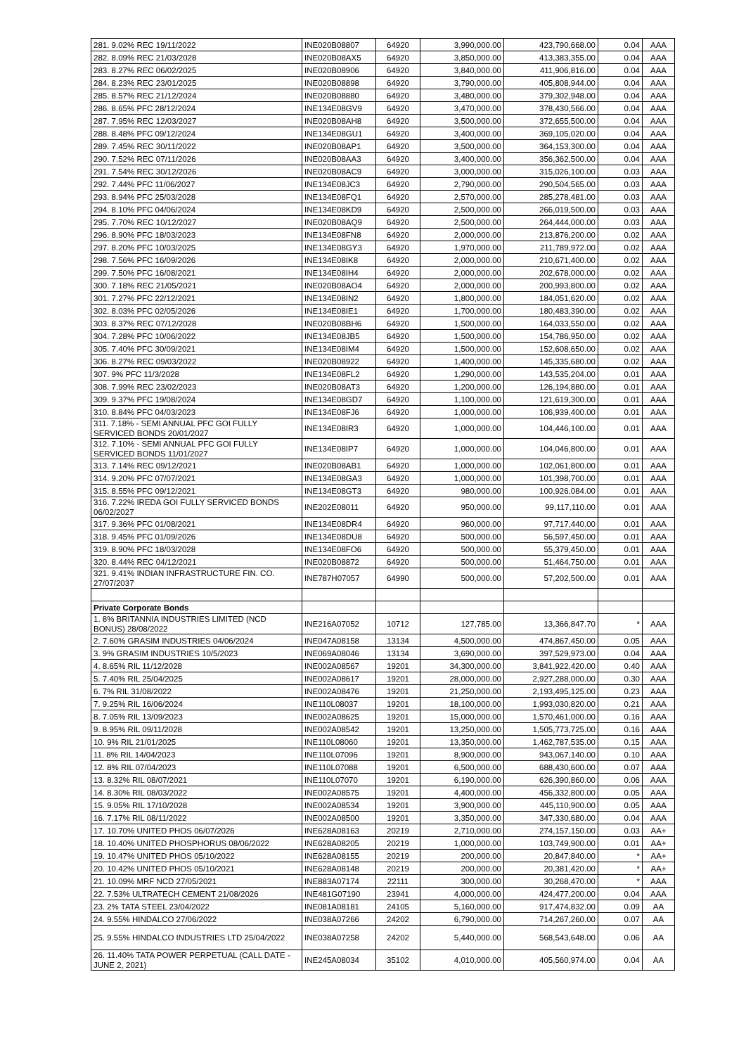| 281. 9.02% REC 19/11/2022 | INE020B08807 | 64920 | 3,990,000.00 | 423,790,668.00 | 0.04 | AAA |
| 282. 8.09% REC 21/03/2028 | INE020B08AX5 | 64920 | 3,850,000.00 | 413,383,355.00 | 0.04 | AAA |
| 283. 8.27% REC 06/02/2025 | INE020B08906 | 64920 | 3,840,000.00 | 411,906,816.00 | 0.04 | AAA |
| 284. 8.23% REC 23/01/2025 | INE020B08898 | 64920 | 3,790,000.00 | 405,808,944.00 | 0.04 | AAA |
| 285. 8.57% REC 21/12/2024 | INE020B08880 | 64920 | 3,480,000.00 | 379,302,948.00 | 0.04 | AAA |
| 286. 8.65% PFC 28/12/2024 | INE134E08GV9 | 64920 | 3,470,000.00 | 378,430,566.00 | 0.04 | AAA |
| 287. 7.95% REC 12/03/2027 | INE020B08AH8 | 64920 | 3,500,000.00 | 372,655,500.00 | 0.04 | AAA |
| 288. 8.48% PFC 09/12/2024 | INE134E08GU1 | 64920 | 3,400,000.00 | 369,105,020.00 | 0.04 | AAA |
| 289. 7.45% REC 30/11/2022 | INE020B08AP1 | 64920 | 3,500,000.00 | 364,153,300.00 | 0.04 | AAA |
| 290. 7.52% REC 07/11/2026 | INE020B08AA3 | 64920 | 3,400,000.00 | 356,362,500.00 | 0.04 | AAA |
| 291. 7.54% REC 30/12/2026 | INE020B08AC9 | 64920 | 3,000,000.00 | 315,026,100.00 | 0.03 | AAA |
| 292. 7.44% PFC 11/06/2027 | INE134E08JC3 | 64920 | 2,790,000.00 | 290,504,565.00 | 0.03 | AAA |
| 293. 8.94% PFC 25/03/2028 | INE134E08FQ1 | 64920 | 2,570,000.00 | 285,278,481.00 | 0.03 | AAA |
| 294. 8.10% PFC 04/06/2024 | INE134E08KD9 | 64920 | 2,500,000.00 | 266,019,500.00 | 0.03 | AAA |
| 295. 7.70% REC 10/12/2027 | INE020B08AQ9 | 64920 | 2,500,000.00 | 264,444,000.00 | 0.03 | AAA |
| 296. 8.90% PFC 18/03/2023 | INE134E08FN8 | 64920 | 2,000,000.00 | 213,876,200.00 | 0.02 | AAA |
| 297. 8.20% PFC 10/03/2025 | INE134E08GY3 | 64920 | 1,970,000.00 | 211,789,972.00 | 0.02 | AAA |
| 298. 7.56% PFC 16/09/2026 | INE134E08IK8 | 64920 | 2,000,000.00 | 210,671,400.00 | 0.02 | AAA |
| 299. 7.50% PFC 16/08/2021 | INE134E08IH4 | 64920 | 2,000,000.00 | 202,678,000.00 | 0.02 | AAA |
| 300. 7.18% REC 21/05/2021 | INE020B08AO4 | 64920 | 2,000,000.00 | 200,993,800.00 | 0.02 | AAA |
| 301. 7.27% PFC 22/12/2021 | INE134E08IN2 | 64920 | 1,800,000.00 | 184,051,620.00 | 0.02 | AAA |
| 302. 8.03% PFC 02/05/2026 | INE134E08IE1 | 64920 | 1,700,000.00 | 180,483,390.00 | 0.02 | AAA |
| 303. 8.37% REC 07/12/2028 | INE020B08BH6 | 64920 | 1,500,000.00 | 164,033,550.00 | 0.02 | AAA |
| 304. 7.28% PFC 10/06/2022 | INE134E08JB5 | 64920 | 1,500,000.00 | 154,786,950.00 | 0.02 | AAA |
| 305. 7.40% PFC 30/09/2021 | INE134E08IM4 | 64920 | 1,500,000.00 | 152,608,650.00 | 0.02 | AAA |
| 306. 8.27% REC 09/03/2022 | INE020B08922 | 64920 | 1,400,000.00 | 145,335,680.00 | 0.02 | AAA |
| 307. 9% PFC 11/3/2028 | INE134E08FL2 | 64920 | 1,290,000.00 | 143,535,204.00 | 0.01 | AAA |
| 308. 7.99% REC 23/02/2023 | INE020B08AT3 | 64920 | 1,200,000.00 | 126,194,880.00 | 0.01 | AAA |
| 309. 9.37% PFC 19/08/2024 | INE134E08GD7 | 64920 | 1,100,000.00 | 121,619,300.00 | 0.01 | AAA |
| 310. 8.84% PFC 04/03/2023 | INE134E08FJ6 | 64920 | 1,000,000.00 | 106,939,400.00 | 0.01 | AAA |
| 311. 7.18% - SEMI ANNUAL PFC GOI FULLY SERVICED BONDS 20/01/2027 | INE134E08IR3 | 64920 | 1,000,000.00 | 104,446,100.00 | 0.01 | AAA |
| 312. 7.10% - SEMI ANNUAL PFC GOI FULLY SERVICED BONDS 11/01/2027 | INE134E08IP7 | 64920 | 1,000,000.00 | 104,046,800.00 | 0.01 | AAA |
| 313. 7.14% REC 09/12/2021 | INE020B08AB1 | 64920 | 1,000,000.00 | 102,061,800.00 | 0.01 | AAA |
| 314. 9.20% PFC 07/07/2021 | INE134E08GA3 | 64920 | 1,000,000.00 | 101,398,700.00 | 0.01 | AAA |
| 315. 8.55% PFC 09/12/2021 | INE134E08GT3 | 64920 | 980,000.00 | 100,926,084.00 | 0.01 | AAA |
| 316. 7.22% IREDA GOI FULLY SERVICED BONDS 06/02/2027 | INE202E08011 | 64920 | 950,000.00 | 99,117,110.00 | 0.01 | AAA |
| 317. 9.36% PFC 01/08/2021 | INE134E08DR4 | 64920 | 960,000.00 | 97,717,440.00 | 0.01 | AAA |
| 318. 9.45% PFC 01/09/2026 | INE134E08DU8 | 64920 | 500,000.00 | 56,597,450.00 | 0.01 | AAA |
| 319. 8.90% PFC 18/03/2028 | INE134E08FO6 | 64920 | 500,000.00 | 55,379,450.00 | 0.01 | AAA |
| 320. 8.44% REC 04/12/2021 | INE020B08872 | 64920 | 500,000.00 | 51,464,750.00 | 0.01 | AAA |
| 321. 9.41% INDIAN INFRASTRUCTURE FIN. CO. 27/07/2037 | INE787H07057 | 64990 | 500,000.00 | 57,202,500.00 | 0.01 | AAA |
| Private Corporate Bonds | | | | | | |
| 1. 8% BRITANNIA INDUSTRIES LIMITED (NCD BONUS) 28/08/2022 | INE216A07052 | 10712 | 127,785.00 | 13,366,847.70 | * | AAA |
| 2. 7.60% GRASIM INDUSTRIES 04/06/2024 | INE047A08158 | 13134 | 4,500,000.00 | 474,867,450.00 | 0.05 | AAA |
| 3. 9% GRASIM INDUSTRIES 10/5/2023 | INE069A08046 | 13134 | 3,690,000.00 | 397,529,973.00 | 0.04 | AAA |
| 4. 8.65% RIL 11/12/2028 | INE002A08567 | 19201 | 34,300,000.00 | 3,841,922,420.00 | 0.40 | AAA |
| 5. 7.40% RIL 25/04/2025 | INE002A08617 | 19201 | 28,000,000.00 | 2,927,288,000.00 | 0.30 | AAA |
| 6. 7% RIL 31/08/2022 | INE002A08476 | 19201 | 21,250,000.00 | 2,193,495,125.00 | 0.23 | AAA |
| 7. 9.25% RIL 16/06/2024 | INE110L08037 | 19201 | 18,100,000.00 | 1,993,030,820.00 | 0.21 | AAA |
| 8. 7.05% RIL 13/09/2023 | INE002A08625 | 19201 | 15,000,000.00 | 1,570,461,000.00 | 0.16 | AAA |
| 9. 8.95% RIL 09/11/2028 | INE002A08542 | 19201 | 13,250,000.00 | 1,505,773,725.00 | 0.16 | AAA |
| 10. 9% RIL 21/01/2025 | INE110L08060 | 19201 | 13,350,000.00 | 1,462,787,535.00 | 0.15 | AAA |
| 11. 8% RIL 14/04/2023 | INE110L07096 | 19201 | 8,900,000.00 | 943,067,140.00 | 0.10 | AAA |
| 12. 8% RIL 07/04/2023 | INE110L07088 | 19201 | 6,500,000.00 | 688,430,600.00 | 0.07 | AAA |
| 13. 8.32% RIL 08/07/2021 | INE110L07070 | 19201 | 6,190,000.00 | 626,390,860.00 | 0.06 | AAA |
| 14. 8.30% RIL 08/03/2022 | INE002A08575 | 19201 | 4,400,000.00 | 456,332,800.00 | 0.05 | AAA |
| 15. 9.05% RIL 17/10/2028 | INE002A08534 | 19201 | 3,900,000.00 | 445,110,900.00 | 0.05 | AAA |
| 16. 7.17% RIL 08/11/2022 | INE002A08500 | 19201 | 3,350,000.00 | 347,330,680.00 | 0.04 | AAA |
| 17. 10.70% UNITED PHOS 06/07/2026 | INE628A08163 | 20219 | 2,710,000.00 | 274,157,150.00 | 0.03 | AA+ |
| 18. 10.40% UNITED PHOSPHORUS 08/06/2022 | INE628A08205 | 20219 | 1,000,000.00 | 103,749,900.00 | 0.01 | AA+ |
| 19. 10.47% UNITED PHOS 05/10/2022 | INE628A08155 | 20219 | 200,000.00 | 20,847,840.00 | * | AA+ |
| 20. 10.42% UNITED PHOS 05/10/2021 | INE628A08148 | 20219 | 200,000.00 | 20,381,420.00 | * | AA+ |
| 21. 10.09% MRF NCD 27/05/2021 | INE883A07174 | 22111 | 300,000.00 | 30,268,470.00 | * | AAA |
| 22. 7.53% ULTRATECH CEMENT 21/08/2026 | INE481G07190 | 23941 | 4,000,000.00 | 424,477,200.00 | 0.04 | AAA |
| 23. 2% TATA STEEL 23/04/2022 | INE081A08181 | 24105 | 5,160,000.00 | 917,474,832.00 | 0.09 | AA |
| 24. 9.55% HINDALCO 27/06/2022 | INE038A07266 | 24202 | 6,790,000.00 | 714,267,260.00 | 0.07 | AA |
| 25. 9.55% HINDALCO INDUSTRIES LTD 25/04/2022 | INE038A07258 | 24202 | 5,440,000.00 | 568,543,648.00 | 0.06 | AA |
| 26. 11.40% TATA POWER PERPETUAL (CALL DATE - JUNE 2, 2021) | INE245A08034 | 35102 | 4,010,000.00 | 405,560,974.00 | 0.04 | AA |